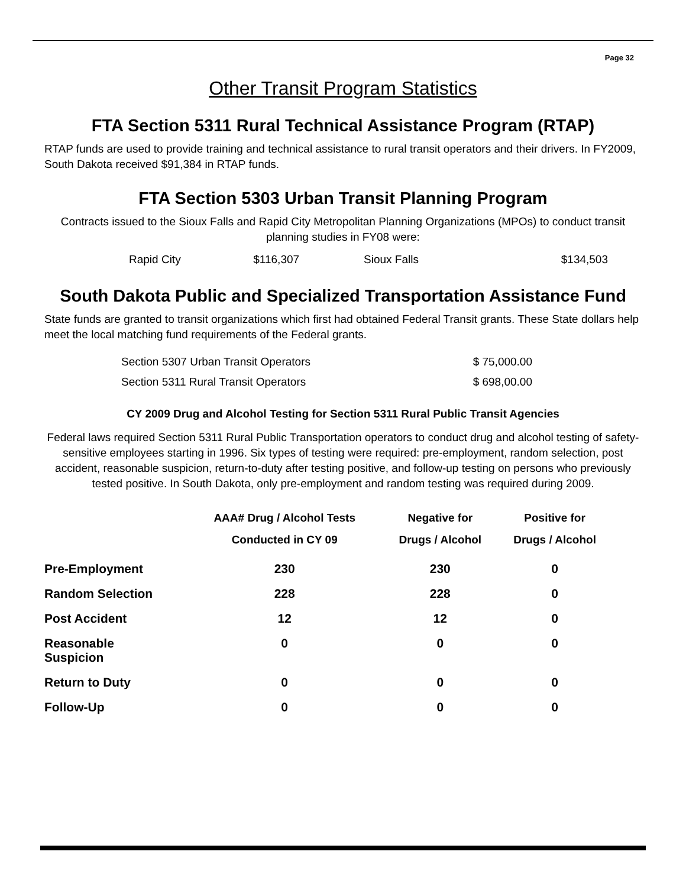Page 32
Other Transit Program Statistics
FTA Section 5311 Rural Technical Assistance Program (RTAP)
RTAP funds are used to provide training and technical assistance to rural transit operators and their drivers. In FY2009, South Dakota received $91,384 in RTAP funds.
FTA Section 5303 Urban Transit Planning Program
Contracts issued to the Sioux Falls and Rapid City Metropolitan Planning Organizations (MPOs) to conduct transit planning studies in FY08 were:
| Rapid City | $116,307 | Sioux Falls | $134,503 |
South Dakota Public and Specialized Transportation Assistance Fund
State funds are granted to transit organizations which first had obtained Federal Transit grants. These State dollars help meet the local matching fund requirements of the Federal grants.
| Section 5307 Urban Transit Operators | $ 75,000.00 |
| Section 5311 Rural Transit Operators | $ 698,00.00 |
CY 2009 Drug and Alcohol Testing for Section 5311 Rural Public Transit Agencies
Federal laws required Section 5311 Rural Public Transportation operators to conduct drug and alcohol testing of safety-sensitive employees starting in 1996. Six types of testing were required: pre-employment, random selection, post accident, reasonable suspicion, return-to-duty after testing positive, and follow-up testing on persons who previously tested positive. In South Dakota, only pre-employment and random testing was required during 2009.
| | AAA# Drug / Alcohol Tests Conducted in CY 09 | Negative for Drugs / Alcohol | Positive for Drugs / Alcohol |
| --- | --- | --- | --- |
| Pre-Employment | 230 | 230 | 0 |
| Random Selection | 228 | 228 | 0 |
| Post Accident | 12 | 12 | 0 |
| Reasonable Suspicion | 0 | 0 | 0 |
| Return to Duty | 0 | 0 | 0 |
| Follow-Up | 0 | 0 | 0 |